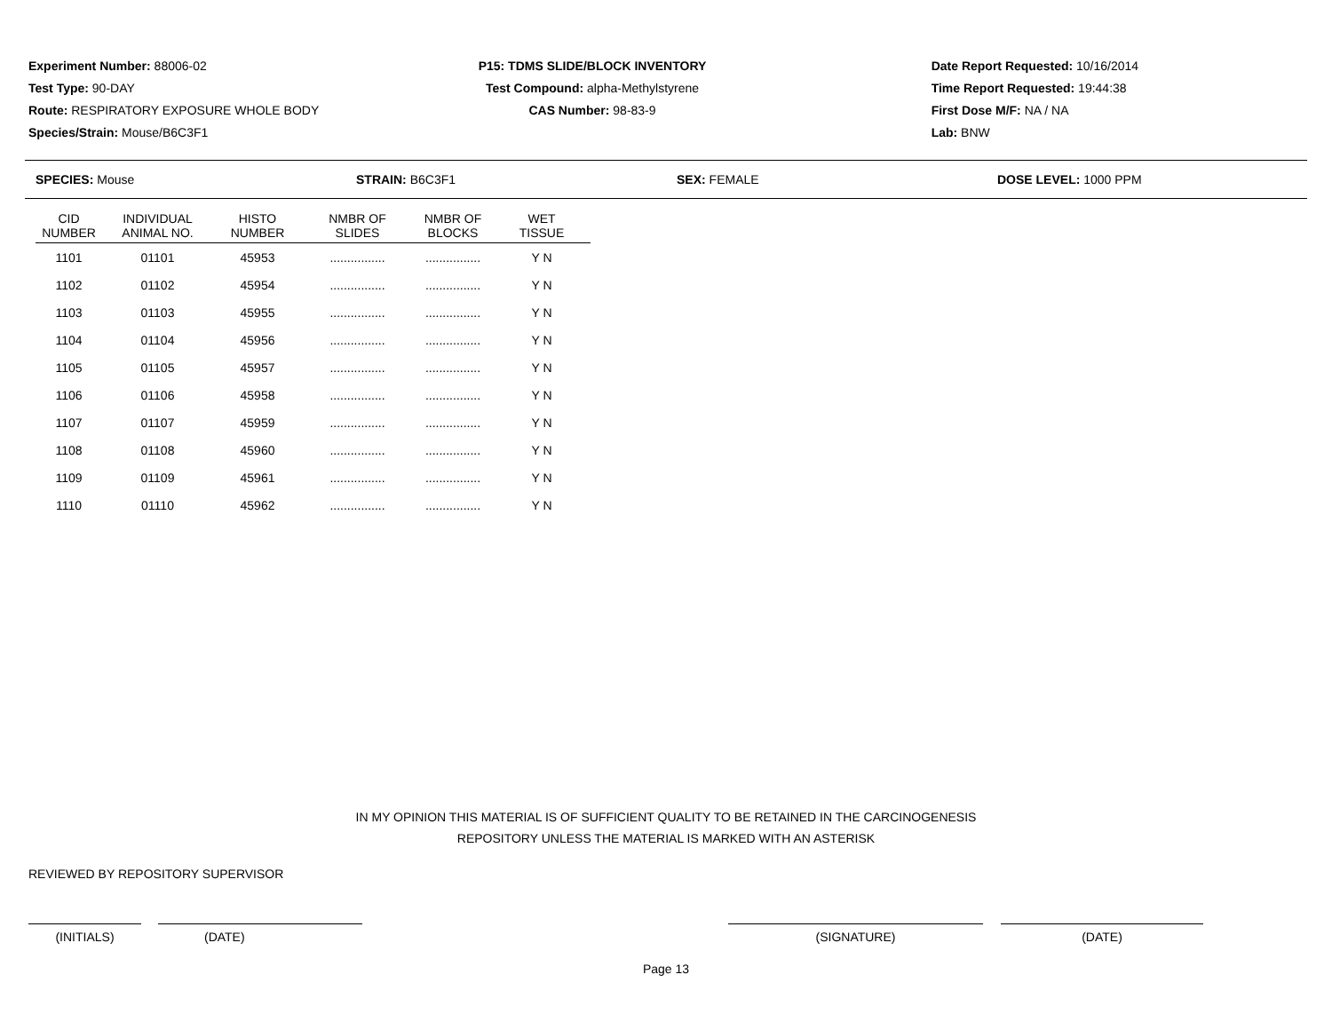Experiment Number: 88006-02
Test Type: 90-DAY
Route: RESPIRATORY EXPOSURE WHOLE BODY
Species/Strain: Mouse/B6C3F1
P15: TDMS SLIDE/BLOCK INVENTORY
Test Compound: alpha-Methylstyrene
CAS Number: 98-83-9
Date Report Requested: 10/16/2014
Time Report Requested: 19:44:38
First Dose M/F: NA / NA
Lab: BNW
SPECIES: Mouse STRAIN: B6C3F1 SEX: FEMALE DOSE LEVEL: 1000 PPM
| CID NUMBER | INDIVIDUAL ANIMAL NO. | HISTO NUMBER | NMBR OF SLIDES | NMBR OF BLOCKS | WET TISSUE |
| --- | --- | --- | --- | --- | --- |
| 1101 | 01101 | 45953 | ................ | ................ | Y N |
| 1102 | 01102 | 45954 | ................ | ................ | Y N |
| 1103 | 01103 | 45955 | ................ | ................ | Y N |
| 1104 | 01104 | 45956 | ................ | ................ | Y N |
| 1105 | 01105 | 45957 | ................ | ................ | Y N |
| 1106 | 01106 | 45958 | ................ | ................ | Y N |
| 1107 | 01107 | 45959 | ................ | ................ | Y N |
| 1108 | 01108 | 45960 | ................ | ................ | Y N |
| 1109 | 01109 | 45961 | ................ | ................ | Y N |
| 1110 | 01110 | 45962 | ................ | ................ | Y N |
IN MY OPINION THIS MATERIAL IS OF SUFFICIENT QUALITY TO BE RETAINED IN THE CARCINOGENESIS REPOSITORY UNLESS THE MATERIAL IS MARKED WITH AN ASTERISK
REVIEWED BY REPOSITORY SUPERVISOR
(INITIALS) (DATE) (SIGNATURE) (DATE)
Page 13